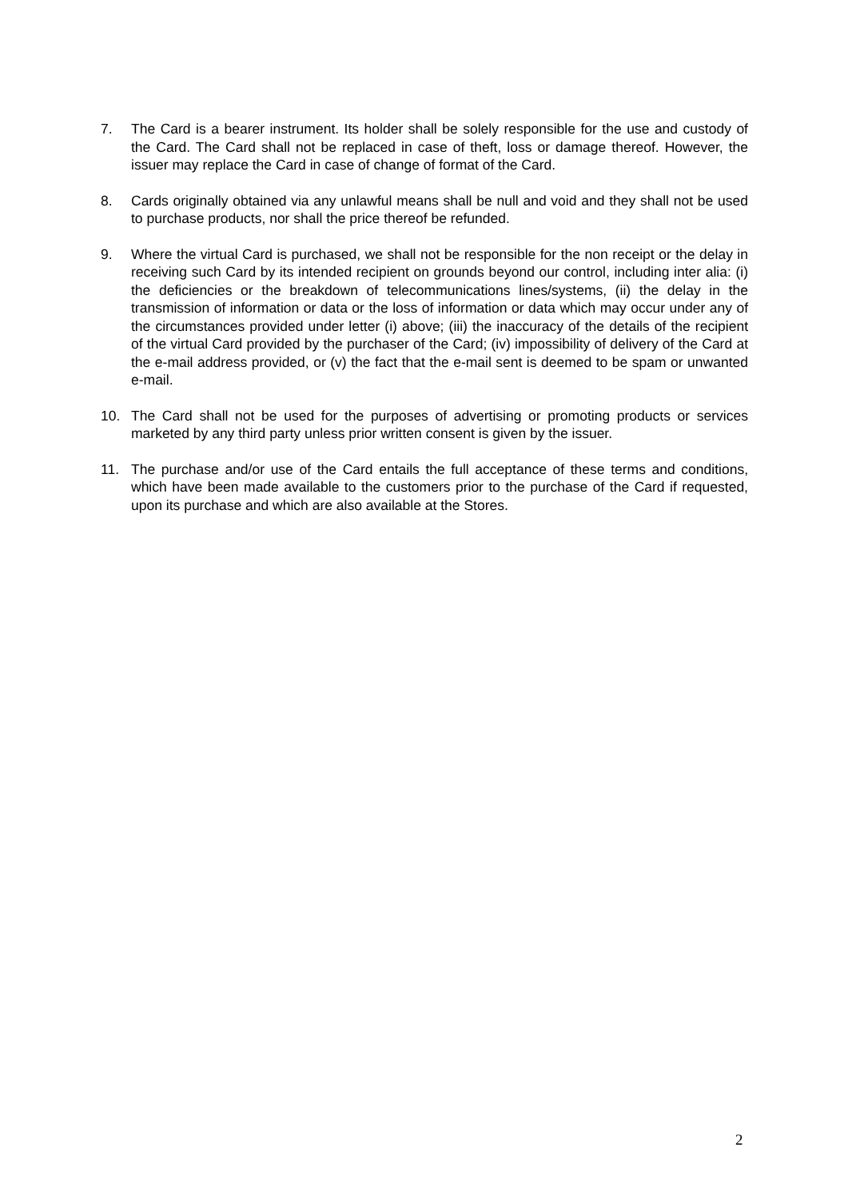7. The Card is a bearer instrument. Its holder shall be solely responsible for the use and custody of the Card. The Card shall not be replaced in case of theft, loss or damage thereof. However, the issuer may replace the Card in case of change of format of the Card.
8. Cards originally obtained via any unlawful means shall be null and void and they shall not be used to purchase products, nor shall the price thereof be refunded.
9. Where the virtual Card is purchased, we shall not be responsible for the non receipt or the delay in receiving such Card by its intended recipient on grounds beyond our control, including inter alia: (i) the deficiencies or the breakdown of telecommunications lines/systems, (ii) the delay in the transmission of information or data or the loss of information or data which may occur under any of the circumstances provided under letter (i) above; (iii) the inaccuracy of the details of the recipient of the virtual Card provided by the purchaser of the Card; (iv) impossibility of delivery of the Card at the e-mail address provided, or (v) the fact that the e-mail sent is deemed to be spam or unwanted e-mail.
10. The Card shall not be used for the purposes of advertising or promoting products or services marketed by any third party unless prior written consent is given by the issuer.
11. The purchase and/or use of the Card entails the full acceptance of these terms and conditions, which have been made available to the customers prior to the purchase of the Card if requested, upon its purchase and which are also available at the Stores.
2